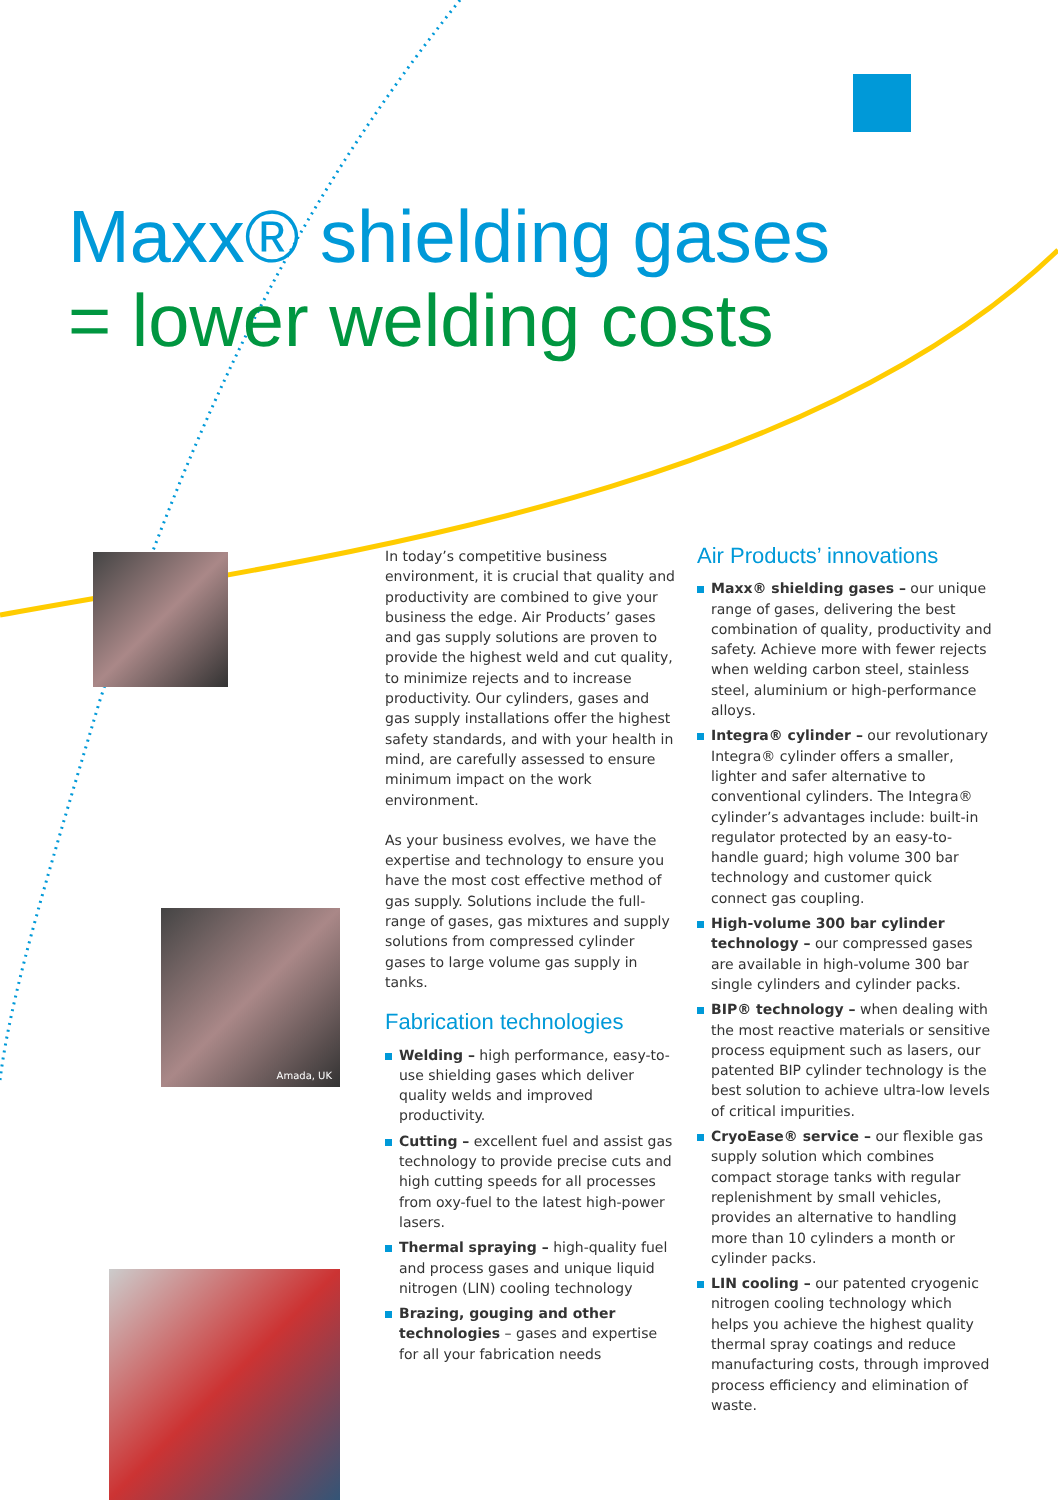Maxx® shielding gases
= lower welding costs
Amada, UK
In today’s competitive business environment, it is crucial that quality and productivity are combined to give your business the edge. Air Products’ gases and gas supply solutions are proven to provide the highest weld and cut quality, to minimize rejects and to increase productivity. Our cylinders, gases and gas supply installations offer the highest safety standards, and with your health in mind, are carefully assessed to ensure minimum impact on the work environment.
As your business evolves, we have the expertise and technology to ensure you have the most cost effective method of gas supply. Solutions include the full-range of gases, gas mixtures and supply solutions from compressed cylinder gases to large volume gas supply in tanks.
Fabrication technologies
Welding – high performance, easy-to-use shielding gases which deliver quality welds and improved productivity.
Cutting – excellent fuel and assist gas technology to provide precise cuts and high cutting speeds for all processes from oxy-fuel to the latest high-power lasers.
Thermal spraying – high-quality fuel and process gases and unique liquid nitrogen (LIN) cooling technology
Brazing, gouging and other technologies – gases and expertise for all your fabrication needs
Air Products’ innovations
Maxx® shielding gases – our unique range of gases, delivering the best combination of quality, productivity and safety. Achieve more with fewer rejects when welding carbon steel, stainless steel, aluminium or high-performance alloys.
Integra® cylinder – our revolutionary Integra® cylinder offers a smaller, lighter and safer alternative to conventional cylinders. The Integra® cylinder’s advantages include: built-in regulator protected by an easy-to-handle guard; high volume 300 bar technology and customer quick connect gas coupling.
High-volume 300 bar cylinder technology – our compressed gases are available in high-volume 300 bar single cylinders and cylinder packs.
BIP® technology – when dealing with the most reactive materials or sensitive process equipment such as lasers, our patented BIP cylinder technology is the best solution to achieve ultra-low levels of critical impurities.
CryoEase® service – our flexible gas supply solution which combines compact storage tanks with regular replenishment by small vehicles, provides an alternative to handling more than 10 cylinders a month or cylinder packs.
LIN cooling – our patented cryogenic nitrogen cooling technology which helps you achieve the highest quality thermal spray coatings and reduce manufacturing costs, through improved process efficiency and elimination of waste.